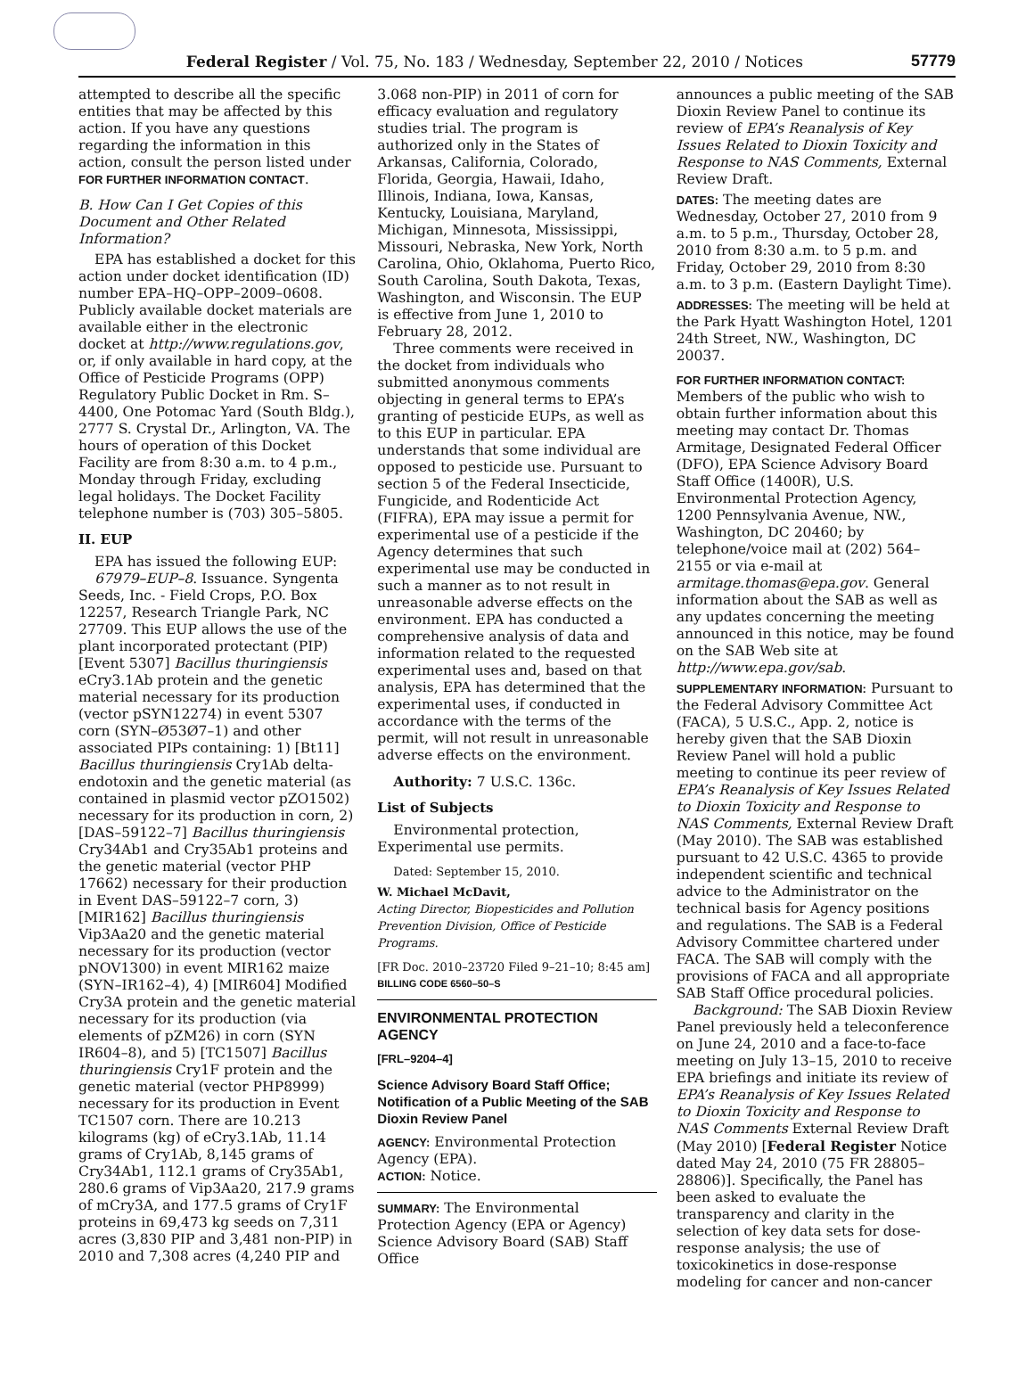Federal Register / Vol. 75, No. 183 / Wednesday, September 22, 2010 / Notices 57779
attempted to describe all the specific entities that may be affected by this action. If you have any questions regarding the information in this action, consult the person listed under FOR FURTHER INFORMATION CONTACT.
B. How Can I Get Copies of this Document and Other Related Information?
EPA has established a docket for this action under docket identification (ID) number EPA–HQ–OPP–2009–0608. Publicly available docket materials are available either in the electronic docket at http://www.regulations.gov, or, if only available in hard copy, at the Office of Pesticide Programs (OPP) Regulatory Public Docket in Rm. S–4400, One Potomac Yard (South Bldg.), 2777 S. Crystal Dr., Arlington, VA. The hours of operation of this Docket Facility are from 8:30 a.m. to 4 p.m., Monday through Friday, excluding legal holidays. The Docket Facility telephone number is (703) 305–5805.
II. EUP
EPA has issued the following EUP:
67979–EUP–8. Issuance. Syngenta Seeds, Inc. - Field Crops, P.O. Box 12257, Research Triangle Park, NC 27709. This EUP allows the use of the plant incorporated protectant (PIP) [Event 5307] Bacillus thuringiensis eCry3.1Ab protein and the genetic material necessary for its production (vector pSYN12274) in event 5307 corn (SYN–Ø53Ø7–1) and other associated PIPs containing: 1) [Bt11] Bacillus thuringiensis Cry1Ab delta-endotoxin and the genetic material (as contained in plasmid vector pZO1502) necessary for its production in corn, 2) [DAS–59122–7] Bacillus thuringiensis Cry34Ab1 and Cry35Ab1 proteins and the genetic material (vector PHP 17662) necessary for their production in Event DAS–59122–7 corn, 3) [MIR162] Bacillus thuringiensis Vip3Aa20 and the genetic material necessary for its production (vector pNOV1300) in event MIR162 maize (SYN–IR162–4), 4) [MIR604] Modified Cry3A protein and the genetic material necessary for its production (via elements of pZM26) in corn (SYN IR604–8), and 5) [TC1507] Bacillus thuringiensis Cry1F protein and the genetic material (vector PHP8999) necessary for its production in Event TC1507 corn. There are 10.213 kilograms (kg) of eCry3.1Ab, 11.14 grams of Cry1Ab, 8,145 grams of Cry34Ab1, 112.1 grams of Cry35Ab1, 280.6 grams of Vip3Aa20, 217.9 grams of mCry3A, and 177.5 grams of Cry1F proteins in 69,473 kg seeds on 7,311 acres (3,830 PIP and 3,481 non-PIP) in 2010 and 7,308 acres (4,240 PIP and
3.068 non-PIP) in 2011 of corn for efficacy evaluation and regulatory studies trial. The program is authorized only in the States of Arkansas, California, Colorado, Florida, Georgia, Hawaii, Idaho, Illinois, Indiana, Iowa, Kansas, Kentucky, Louisiana, Maryland, Michigan, Minnesota, Mississippi, Missouri, Nebraska, New York, North Carolina, Ohio, Oklahoma, Puerto Rico, South Carolina, South Dakota, Texas, Washington, and Wisconsin. The EUP is effective from June 1, 2010 to February 28, 2012.
Three comments were received in the docket from individuals who submitted anonymous comments objecting in general terms to EPA’s granting of pesticide EUPs, as well as to this EUP in particular. EPA understands that some individual are opposed to pesticide use. Pursuant to section 5 of the Federal Insecticide, Fungicide, and Rodenticide Act (FIFRA), EPA may issue a permit for experimental use of a pesticide if the Agency determines that such experimental use may be conducted in such a manner as to not result in unreasonable adverse effects on the environment. EPA has conducted a comprehensive analysis of data and information related to the requested experimental uses and, based on that analysis, EPA has determined that the experimental uses, if conducted in accordance with the terms of the permit, will not result in unreasonable adverse effects on the environment.
Authority: 7 U.S.C. 136c.
List of Subjects
Environmental protection, Experimental use permits.
Dated: September 15, 2010.
W. Michael McDavit,
Acting Director, Biopesticides and Pollution Prevention Division, Office of Pesticide Programs.
[FR Doc. 2010–23720 Filed 9–21–10; 8:45 am]
BILLING CODE 6560–50–S
ENVIRONMENTAL PROTECTION AGENCY
[FRL–9204–4]
Science Advisory Board Staff Office; Notification of a Public Meeting of the SAB Dioxin Review Panel
AGENCY: Environmental Protection Agency (EPA).
ACTION: Notice.
SUMMARY: The Environmental Protection Agency (EPA or Agency) Science Advisory Board (SAB) Staff Office
announces a public meeting of the SAB Dioxin Review Panel to continue its review of EPA’s Reanalysis of Key Issues Related to Dioxin Toxicity and Response to NAS Comments, External Review Draft.
DATES: The meeting dates are Wednesday, October 27, 2010 from 9 a.m. to 5 p.m., Thursday, October 28, 2010 from 8:30 a.m. to 5 p.m. and Friday, October 29, 2010 from 8:30 a.m. to 3 p.m. (Eastern Daylight Time).
ADDRESSES: The meeting will be held at the Park Hyatt Washington Hotel, 1201 24th Street, NW., Washington, DC 20037.
FOR FURTHER INFORMATION CONTACT: Members of the public who wish to obtain further information about this meeting may contact Dr. Thomas Armitage, Designated Federal Officer (DFO), EPA Science Advisory Board Staff Office (1400R), U.S. Environmental Protection Agency, 1200 Pennsylvania Avenue, NW., Washington, DC 20460; by telephone/voice mail at (202) 564–2155 or via e-mail at armitage.thomas@epa.gov. General information about the SAB as well as any updates concerning the meeting announced in this notice, may be found on the SAB Web site at http://www.epa.gov/sab.
SUPPLEMENTARY INFORMATION: Pursuant to the Federal Advisory Committee Act (FACA), 5 U.S.C., App. 2, notice is hereby given that the SAB Dioxin Review Panel will hold a public meeting to continue its peer review of EPA’s Reanalysis of Key Issues Related to Dioxin Toxicity and Response to NAS Comments, External Review Draft (May 2010). The SAB was established pursuant to 42 U.S.C. 4365 to provide independent scientific and technical advice to the Administrator on the technical basis for Agency positions and regulations. The SAB is a Federal Advisory Committee chartered under FACA. The SAB will comply with the provisions of FACA and all appropriate SAB Staff Office procedural policies.
Background: The SAB Dioxin Review Panel previously held a teleconference on June 24, 2010 and a face-to-face meeting on July 13–15, 2010 to receive EPA briefings and initiate its review of EPA’s Reanalysis of Key Issues Related to Dioxin Toxicity and Response to NAS Comments External Review Draft (May 2010) [Federal Register Notice dated May 24, 2010 (75 FR 28805–28806)]. Specifically, the Panel has been asked to evaluate the transparency and clarity in the selection of key data sets for dose-response analysis; the use of toxicokinetics in dose-response modeling for cancer and non-cancer